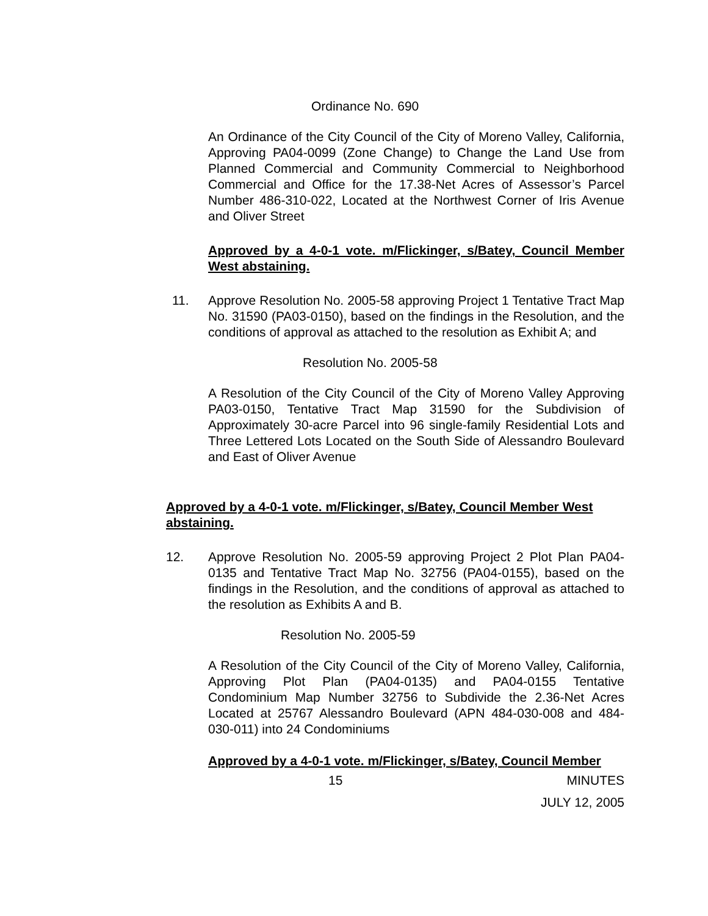Ordinance No. 690
An Ordinance of the City Council of the City of Moreno Valley, California, Approving PA04-0099 (Zone Change) to Change the Land Use from Planned Commercial and Community Commercial to Neighborhood Commercial and Office for the 17.38-Net Acres of Assessor’s Parcel Number 486-310-022, Located at the Northwest Corner of Iris Avenue and Oliver Street
Approved by a 4-0-1 vote. m/Flickinger, s/Batey, Council Member West abstaining.
11. Approve Resolution No. 2005-58 approving Project 1 Tentative Tract Map No. 31590 (PA03-0150), based on the findings in the Resolution, and the conditions of approval as attached to the resolution as Exhibit A; and
Resolution No. 2005-58
A Resolution of the City Council of the City of Moreno Valley Approving PA03-0150, Tentative Tract Map 31590 for the Subdivision of Approximately 30-acre Parcel into 96 single-family Residential Lots and Three Lettered Lots Located on the South Side of Alessandro Boulevard and East of Oliver Avenue
Approved by a 4-0-1 vote. m/Flickinger, s/Batey, Council Member West abstaining.
12. Approve Resolution No. 2005-59 approving Project 2 Plot Plan PA04-0135 and Tentative Tract Map No. 32756 (PA04-0155), based on the findings in the Resolution, and the conditions of approval as attached to the resolution as Exhibits A and B.
Resolution No. 2005-59
A Resolution of the City Council of the City of Moreno Valley, California, Approving Plot Plan (PA04-0135) and PA04-0155 Tentative Condominium Map Number 32756 to Subdivide the 2.36-Net Acres Located at 25767 Alessandro Boulevard (APN 484-030-008 and 484-030-011) into 24 Condominiums
Approved by a 4-0-1 vote. m/Flickinger, s/Batey, Council Member
15 MINUTES
JULY 12, 2005